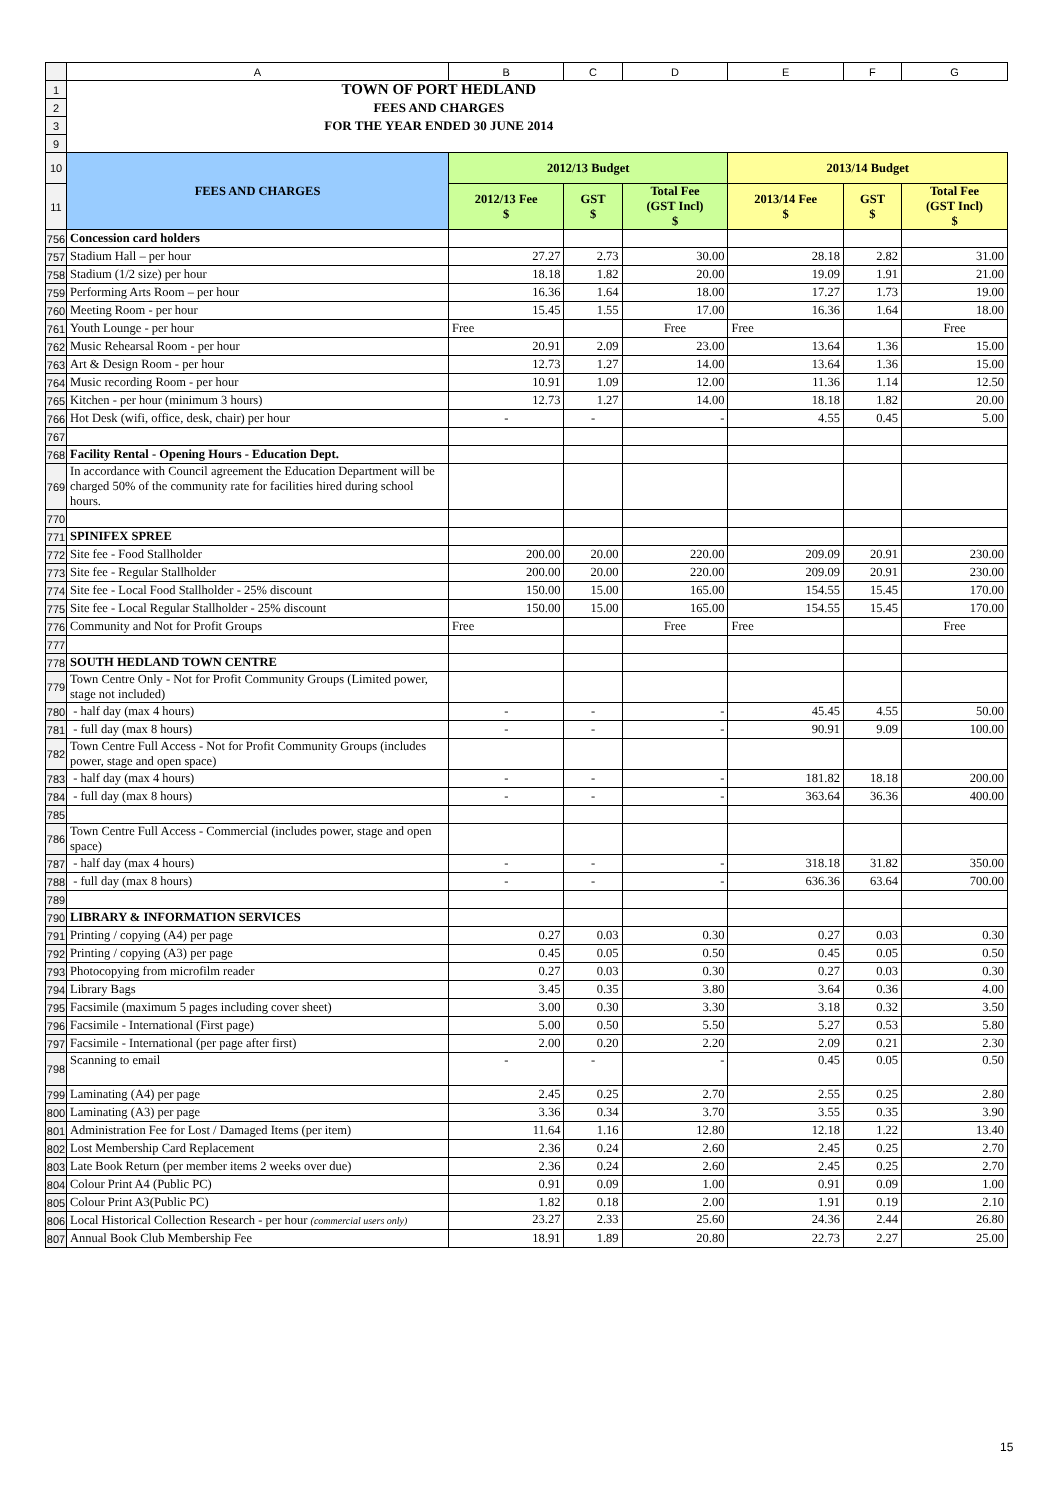| | A | B | C | D | E | F | G |
| 1 | TOWN OF PORT HEDLAND | | | | | | |
| 2 | FEES AND CHARGES | | | | | | |
| 3 | FOR THE YEAR ENDED 30 JUNE 2014 | | | | | | |
| 9 | | | | | | | |
| 10 | FEES AND CHARGES | 2012/13 Budget | | | 2013/14 Budget | | |
| 11 | | 2012/13 Fee $ | GST $ | Total Fee (GST Incl) $ | 2013/14 Fee $ | GST $ | Total Fee (GST Incl) $ |
| 756 | Concession card holders | | | | | | |
| 757 | Stadium Hall – per hour | 27.27 | 2.73 | 30.00 | 28.18 | 2.82 | 31.00 |
| 758 | Stadium (1/2 size) per hour | 18.18 | 1.82 | 20.00 | 19.09 | 1.91 | 21.00 |
| 759 | Performing Arts Room – per hour | 16.36 | 1.64 | 18.00 | 17.27 | 1.73 | 19.00 |
| 760 | Meeting Room - per hour | 15.45 | 1.55 | 17.00 | 16.36 | 1.64 | 18.00 |
| 761 | Youth Lounge - per hour | Free | | Free | Free | | Free |
| 762 | Music Rehearsal Room - per hour | 20.91 | 2.09 | 23.00 | 13.64 | 1.36 | 15.00 |
| 763 | Art & Design Room - per hour | 12.73 | 1.27 | 14.00 | 13.64 | 1.36 | 15.00 |
| 764 | Music recording Room - per hour | 10.91 | 1.09 | 12.00 | 11.36 | 1.14 | 12.50 |
| 765 | Kitchen - per hour (minimum 3 hours) | 12.73 | 1.27 | 14.00 | 18.18 | 1.82 | 20.00 |
| 766 | Hot Desk (wifi, office, desk, chair) per hour | - | - | - | 4.55 | 0.45 | 5.00 |
| 767 | | | | | | | |
| 768 | Facility Rental - Opening Hours - Education Dept. | | | | | | |
| 769 | In accordance with Council agreement the Education Department will be charged 50% of the community rate for facilities hired during school hours. | | | | | | |
| 770 | | | | | | | |
| 771 | SPINIFEX SPREE | | | | | | |
| 772 | Site fee - Food Stallholder | 200.00 | 20.00 | 220.00 | 209.09 | 20.91 | 230.00 |
| 773 | Site fee - Regular Stallholder | 200.00 | 20.00 | 220.00 | 209.09 | 20.91 | 230.00 |
| 774 | Site fee - Local Food Stallholder - 25% discount | 150.00 | 15.00 | 165.00 | 154.55 | 15.45 | 170.00 |
| 775 | Site fee - Local Regular Stallholder - 25% discount | 150.00 | 15.00 | 165.00 | 154.55 | 15.45 | 170.00 |
| 776 | Community and Not for Profit Groups | Free | | Free | Free | | Free |
| 777 | | | | | | | |
| 778 | SOUTH HEDLAND TOWN CENTRE | | | | | | |
| 779 | Town Centre Only - Not for Profit Community Groups (Limited power, stage not included) | | | | | | |
| 780 | - half day (max 4 hours) | - | - | - | 45.45 | 4.55 | 50.00 |
| 781 | - full day (max 8 hours) | - | - | - | 90.91 | 9.09 | 100.00 |
| 782 | Town Centre Full Access - Not for Profit Community Groups (includes power, stage and open space) | | | | | | |
| 783 | - half day (max 4 hours) | - | - | - | 181.82 | 18.18 | 200.00 |
| 784 | - full day (max 8 hours) | - | - | - | 363.64 | 36.36 | 400.00 |
| 785 | | | | | | | |
| 786 | Town Centre Full Access - Commercial (includes power, stage and open space) | | | | | | |
| 787 | - half day (max 4 hours) | - | - | - | 318.18 | 31.82 | 350.00 |
| 788 | - full day (max 8 hours) | - | - | - | 636.36 | 63.64 | 700.00 |
| 789 | | | | | | | |
| 790 | LIBRARY & INFORMATION SERVICES | | | | | | |
| 791 | Printing / copying (A4) per page | 0.27 | 0.03 | 0.30 | 0.27 | 0.03 | 0.30 |
| 792 | Printing / copying (A3) per page | 0.45 | 0.05 | 0.50 | 0.45 | 0.05 | 0.50 |
| 793 | Photocopying from microfilm reader | 0.27 | 0.03 | 0.30 | 0.27 | 0.03 | 0.30 |
| 794 | Library Bags | 3.45 | 0.35 | 3.80 | 3.64 | 0.36 | 4.00 |
| 795 | Facsimile (maximum 5 pages including cover sheet) | 3.00 | 0.30 | 3.30 | 3.18 | 0.32 | 3.50 |
| 796 | Facsimile - International (First page) | 5.00 | 0.50 | 5.50 | 5.27 | 0.53 | 5.80 |
| 797 | Facsimile - International (per page after first) | 2.00 | 0.20 | 2.20 | 2.09 | 0.21 | 2.30 |
| 798 | Scanning to email | - | - | - | 0.45 | 0.05 | 0.50 |
| 799 | Laminating (A4) per page | 2.45 | 0.25 | 2.70 | 2.55 | 0.25 | 2.80 |
| 800 | Laminating (A3) per page | 3.36 | 0.34 | 3.70 | 3.55 | 0.35 | 3.90 |
| 801 | Administration Fee for Lost / Damaged Items (per item) | 11.64 | 1.16 | 12.80 | 12.18 | 1.22 | 13.40 |
| 802 | Lost Membership Card Replacement | 2.36 | 0.24 | 2.60 | 2.45 | 0.25 | 2.70 |
| 803 | Late Book Return (per member items 2 weeks over due) | 2.36 | 0.24 | 2.60 | 2.45 | 0.25 | 2.70 |
| 804 | Colour Print A4 (Public PC) | 0.91 | 0.09 | 1.00 | 0.91 | 0.09 | 1.00 |
| 805 | Colour Print A3(Public PC) | 1.82 | 0.18 | 2.00 | 1.91 | 0.19 | 2.10 |
| 806 | Local Historical Collection Research - per hour (commercial users only) | 23.27 | 2.33 | 25.60 | 24.36 | 2.44 | 26.80 |
| 807 | Annual Book Club Membership Fee | 18.91 | 1.89 | 20.80 | 22.73 | 2.27 | 25.00 |
15